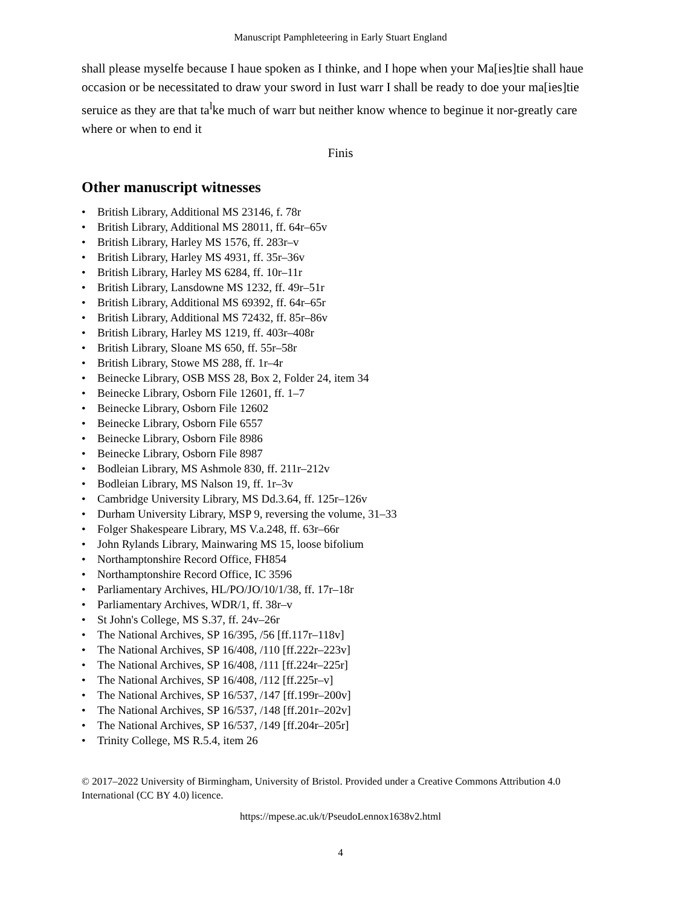Manuscript Pamphleteering in Early Stuart England
shall please myselfe because I haue spoken as I thinke, and I hope when your Ma[ies]tie shall haue occasion or be necessitated to draw your sword in Iust warr I shall be ready to doe your ma[ies]tie seruice as they are that ta<sup>l</sup>ke much of warr but neither know whence to beginue it nor-greatly care where or when to end it
Finis
Other manuscript witnesses
• British Library, Additional MS 23146, f. 78r
• British Library, Additional MS 28011, ff. 64r–65v
• British Library, Harley MS 1576, ff. 283r–v
• British Library, Harley MS 4931, ff. 35r–36v
• British Library, Harley MS 6284, ff. 10r–11r
• British Library, Lansdowne MS 1232, ff. 49r–51r
• British Library, Additional MS 69392, ff. 64r–65r
• British Library, Additional MS 72432, ff. 85r–86v
• British Library, Harley MS 1219, ff. 403r–408r
• British Library, Sloane MS 650, ff. 55r–58r
• British Library, Stowe MS 288, ff. 1r–4r
• Beinecke Library, OSB MSS 28, Box 2, Folder 24, item 34
• Beinecke Library, Osborn File 12601, ff. 1–7
• Beinecke Library, Osborn File 12602
• Beinecke Library, Osborn File 6557
• Beinecke Library, Osborn File 8986
• Beinecke Library, Osborn File 8987
• Bodleian Library, MS Ashmole 830, ff. 211r–212v
• Bodleian Library, MS Nalson 19, ff. 1r–3v
• Cambridge University Library, MS Dd.3.64, ff. 125r–126v
• Durham University Library, MSP 9, reversing the volume, 31–33
• Folger Shakespeare Library, MS V.a.248, ff. 63r–66r
• John Rylands Library, Mainwaring MS 15, loose bifolium
• Northamptonshire Record Office, FH854
• Northamptonshire Record Office, IC 3596
• Parliamentary Archives, HL/PO/JO/10/1/38, ff. 17r–18r
• Parliamentary Archives, WDR/1, ff. 38r–v
• St John's College, MS S.37, ff. 24v–26r
• The National Archives, SP 16/395, /56 [ff.117r–118v]
• The National Archives, SP 16/408, /110 [ff.222r–223v]
• The National Archives, SP 16/408, /111 [ff.224r–225r]
• The National Archives, SP 16/408, /112 [ff.225r–v]
• The National Archives, SP 16/537, /147 [ff.199r–200v]
• The National Archives, SP 16/537, /148 [ff.201r–202v]
• The National Archives, SP 16/537, /149 [ff.204r–205r]
• Trinity College, MS R.5.4, item 26
© 2017–2022 University of Birmingham, University of Bristol. Provided under a Creative Commons Attribution 4.0 International (CC BY 4.0) licence.
https://mpese.ac.uk/t/PseudoLennox1638v2.html
4